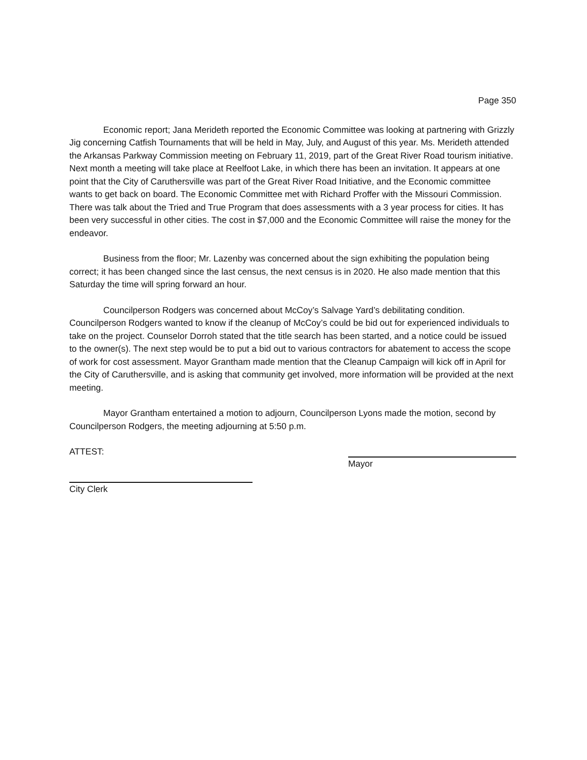Page 350
Economic report; Jana Merideth reported the Economic Committee was looking at partnering with Grizzly Jig concerning Catfish Tournaments that will be held in May, July, and August of this year. Ms. Merideth attended the Arkansas Parkway Commission meeting on February 11, 2019, part of the Great River Road tourism initiative. Next month a meeting will take place at Reelfoot Lake, in which there has been an invitation. It appears at one point that the City of Caruthersville was part of the Great River Road Initiative, and the Economic committee wants to get back on board. The Economic Committee met with Richard Proffer with the Missouri Commission. There was talk about the Tried and True Program that does assessments with a 3 year process for cities. It has been very successful in other cities. The cost in $7,000 and the Economic Committee will raise the money for the endeavor.
Business from the floor; Mr. Lazenby was concerned about the sign exhibiting the population being correct; it has been changed since the last census, the next census is in 2020. He also made mention that this Saturday the time will spring forward an hour.
Councilperson Rodgers was concerned about McCoy’s Salvage Yard’s debilitating condition. Councilperson Rodgers wanted to know if the cleanup of McCoy’s could be bid out for experienced individuals to take on the project. Counselor Dorroh stated that the title search has been started, and a notice could be issued to the owner(s). The next step would be to put a bid out to various contractors for abatement to access the scope of work for cost assessment. Mayor Grantham made mention that the Cleanup Campaign will kick off in April for the City of Caruthersville, and is asking that community get involved, more information will be provided at the next meeting.
Mayor Grantham entertained a motion to adjourn, Councilperson Lyons made the motion, second by Councilperson Rodgers, the meeting adjourning at 5:50 p.m.
ATTEST: Mayor
City Clerk